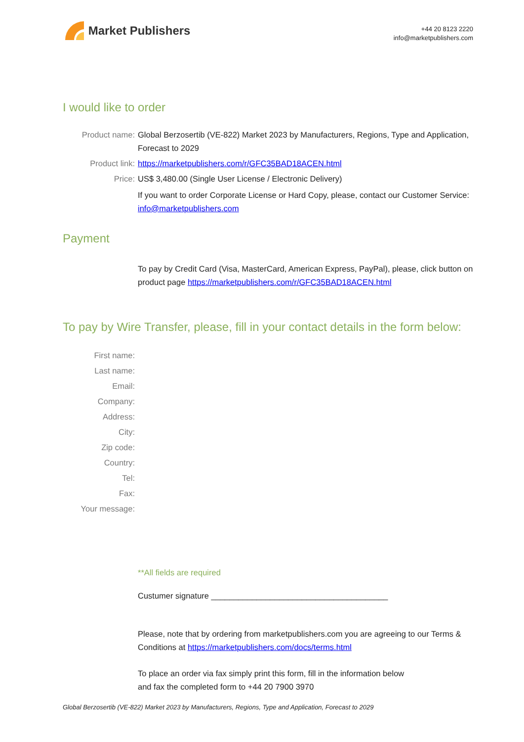Market Publishers
+44 20 8123 2220
info@marketpublishers.com
I would like to order
| Product name: | Global Berzosertib (VE-822) Market 2023 by Manufacturers, Regions, Type and Application, Forecast to 2029 |
| Product link: | https://marketpublishers.com/r/GFC35BAD18ACEN.html |
| Price: | US$ 3,480.00 (Single User License / Electronic Delivery) |
| | If you want to order Corporate License or Hard Copy, please, contact our Customer Service: info@marketpublishers.com |
Payment
To pay by Credit Card (Visa, MasterCard, American Express, PayPal), please, click button on product page https://marketpublishers.com/r/GFC35BAD18ACEN.html
To pay by Wire Transfer, please, fill in your contact details in the form below:
| First name: | |
| Last name: | |
| Email: | |
| Company: | |
| Address: | |
| City: | |
| Zip code: | |
| Country: | |
| Tel: | |
| Fax: | |
| Your message: | |
**All fields are required
Custumer signature _______________________________________
Please, note that by ordering from marketpublishers.com you are agreeing to our Terms & Conditions at https://marketpublishers.com/docs/terms.html
To place an order via fax simply print this form, fill in the information below
and fax the completed form to +44 20 7900 3970
Global Berzosertib (VE-822) Market 2023 by Manufacturers, Regions, Type and Application, Forecast to 2029